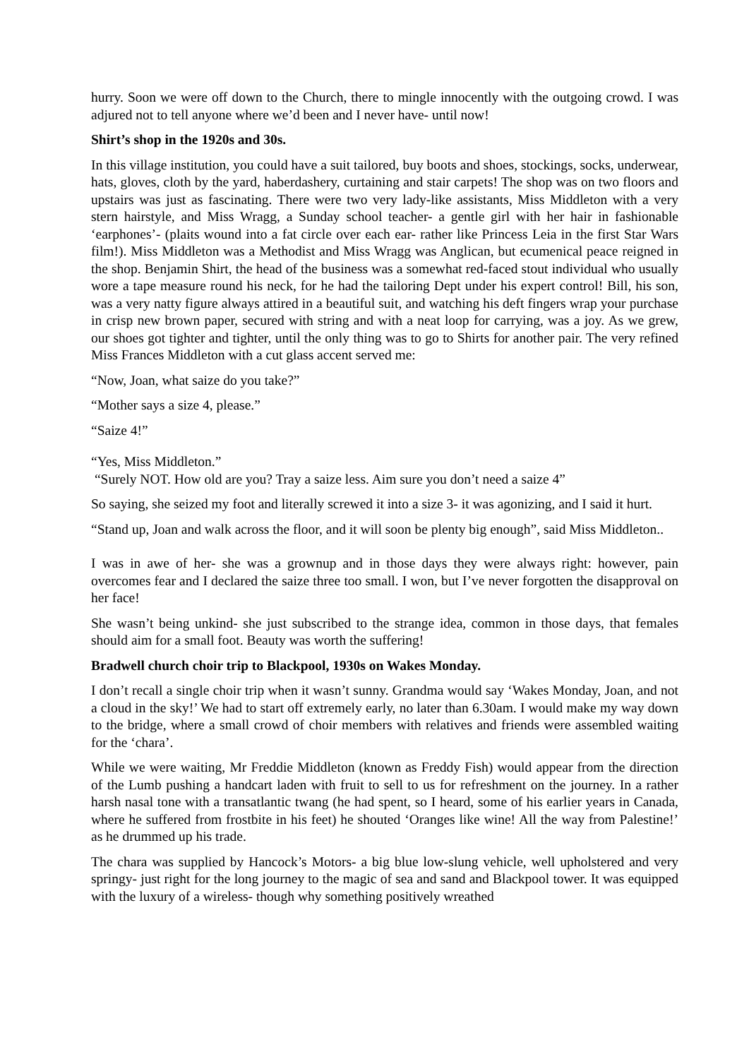hurry. Soon we were off down to the Church, there to mingle innocently with the outgoing crowd. I was adjured not to tell anyone where we’d been and I never have- until now!
Shirt’s shop in the 1920s and 30s.
In this village institution, you could have a suit tailored, buy boots and shoes, stockings, socks, underwear, hats, gloves, cloth by the yard, haberdashery, curtaining and stair carpets! The shop was on two floors and upstairs was just as fascinating. There were two very lady-like assistants, Miss Middleton with a very stern hairstyle, and Miss Wragg, a Sunday school teacher- a gentle girl with her hair in fashionable ‘earphones’- (plaits wound into a fat circle over each ear- rather like Princess Leia in the first Star Wars film!). Miss Middleton was a Methodist and Miss Wragg was Anglican, but ecumenical peace reigned in the shop. Benjamin Shirt, the head of the business was a somewhat red-faced stout individual who usually wore a tape measure round his neck, for he had the tailoring Dept under his expert control! Bill, his son, was a very natty figure always attired in a beautiful suit, and watching his deft fingers wrap your purchase in crisp new brown paper, secured with string and with a neat loop for carrying, was a joy. As we grew, our shoes got tighter and tighter, until the only thing was to go to Shirts for another pair. The very refined Miss Frances Middleton with a cut glass accent served me:
“Now, Joan, what saize do you take?”
“Mother says a size 4, please.”
“Saize 4!”
“Yes, Miss Middleton.”
“Surely NOT. How old are you? Tray a saize less. Aim sure you don’t need a saize 4”
So saying, she seized my foot and literally screwed it into a size 3- it was agonizing, and I said it hurt.
“Stand up, Joan and walk across the floor, and it will soon be plenty big enough”, said Miss Middleton..
I was in awe of her- she was a grownup and in those days they were always right: however, pain overcomes fear and I declared the saize three too small. I won, but I’ve never forgotten the disapproval on her face!
She wasn’t being unkind- she just subscribed to the strange idea, common in those days, that females should aim for a small foot. Beauty was worth the suffering!
Bradwell church choir trip to Blackpool, 1930s on Wakes Monday.
I don’t recall a single choir trip when it wasn’t sunny. Grandma would say ‘Wakes Monday, Joan, and not a cloud in the sky!’ We had to start off extremely early, no later than 6.30am. I would make my way down to the bridge, where a small crowd of choir members with relatives and friends were assembled waiting for the ‘chara’.
While we were waiting, Mr Freddie Middleton (known as Freddy Fish) would appear from the direction of the Lumb pushing a handcart laden with fruit to sell to us for refreshment on the journey. In a rather harsh nasal tone with a transatlantic twang (he had spent, so I heard, some of his earlier years in Canada, where he suffered from frostbite in his feet) he shouted ‘Oranges like wine! All the way from Palestine!’ as he drummed up his trade.
The chara was supplied by Hancock’s Motors- a big blue low-slung vehicle, well upholstered and very springy- just right for the long journey to the magic of sea and sand and Blackpool tower. It was equipped with the luxury of a wireless- though why something positively wreathed